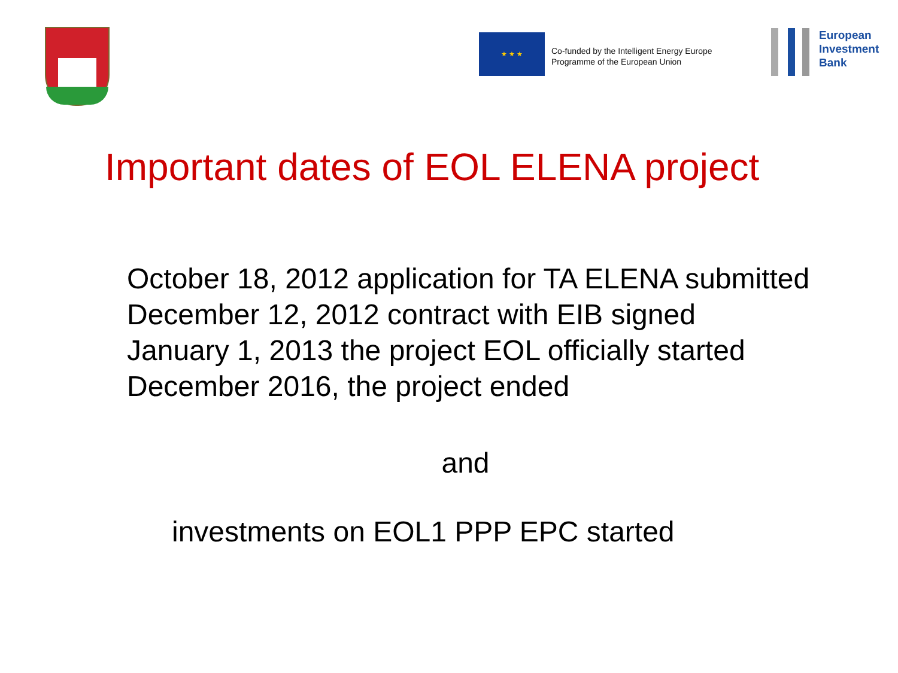★ ★ ★
Co-funded by the Intelligent Energy Europe
Programme of the European Union
European
Investment
Bank
Important dates of EOL ELENA project
October 18, 2012 application for TA ELENA submitted
December 12, 2012 contract with EIB signed
January 1, 2013 the project EOL officially started
December 2016, the project ended
and
investments on EOL1 PPP EPC started